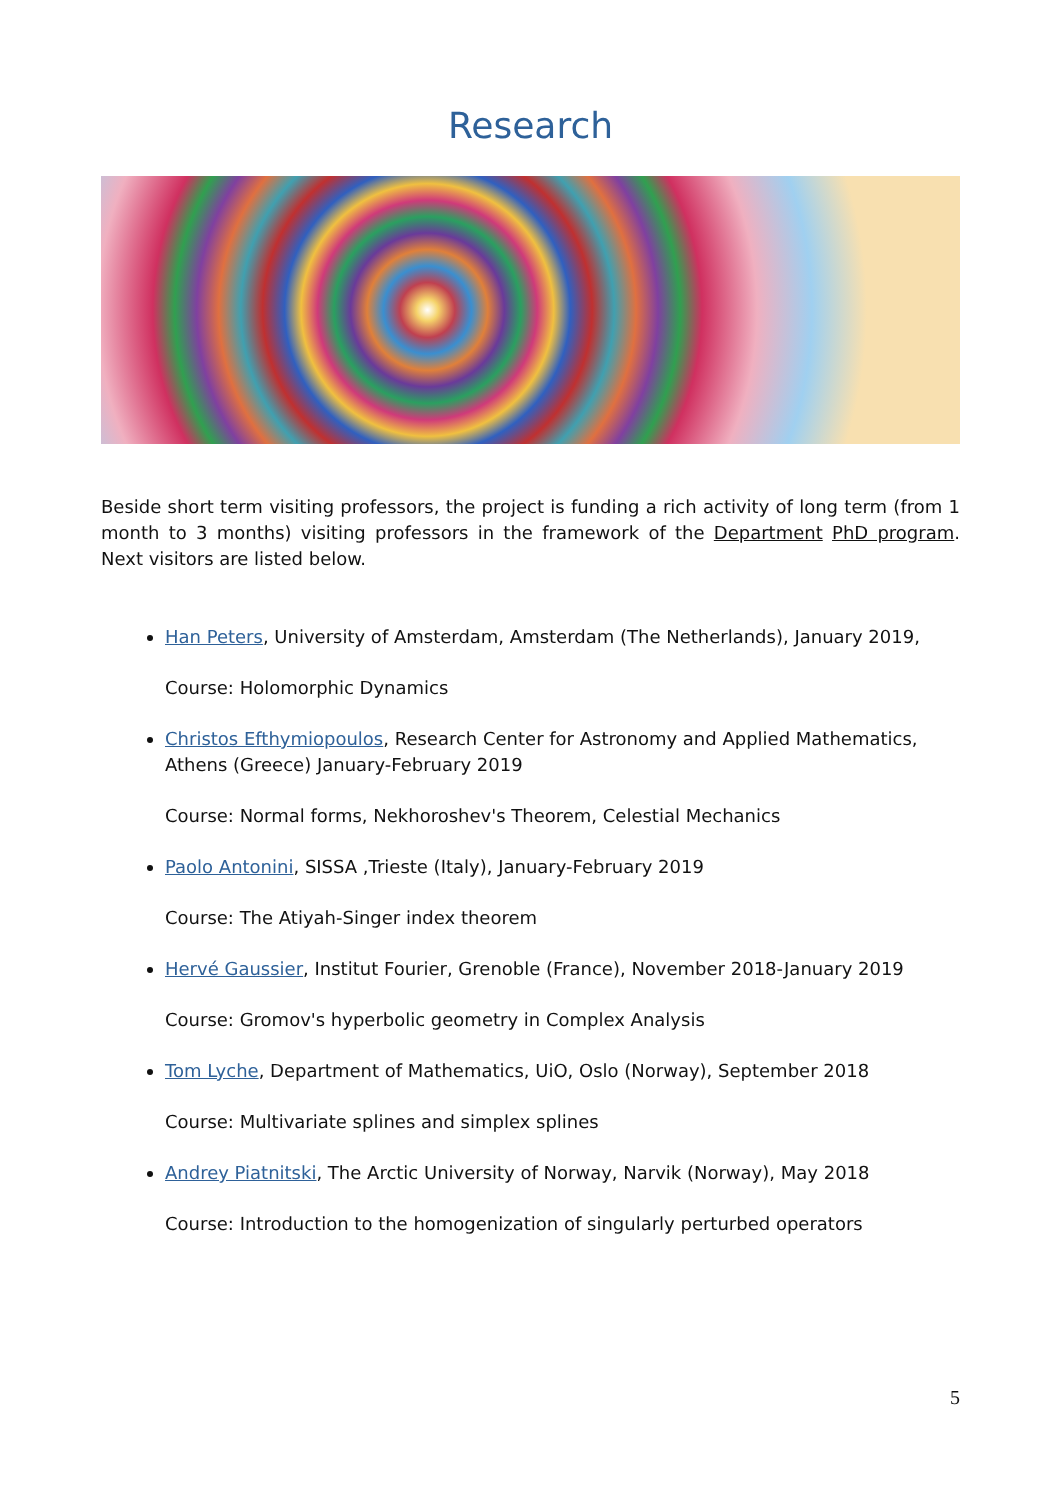Research
Beside short term visiting professors, the project is funding a rich activity of long term (from 1 month to 3 months) visiting professors in the framework of the Department PhD program. Next visitors are listed below.
Han Peters, University of Amsterdam, Amsterdam (The Netherlands), January 2019,
Course: Holomorphic Dynamics
Christos Efthymiopoulos, Research Center for Astronomy and Applied Mathematics, Athens (Greece) January-February 2019
Course: Normal forms, Nekhoroshev's Theorem, Celestial Mechanics
Paolo Antonini, SISSA ,Trieste (Italy), January-February 2019
Course: The Atiyah-Singer index theorem
Hervé Gaussier, Institut Fourier, Grenoble (France), November 2018-January 2019
Course: Gromov's hyperbolic geometry in Complex Analysis
Tom Lyche, Department of Mathematics, UiO, Oslo (Norway), September 2018
Course: Multivariate splines and simplex splines
Andrey Piatnitski, The Arctic University of Norway, Narvik (Norway), May 2018
Course: Introduction to the homogenization of singularly perturbed operators
5